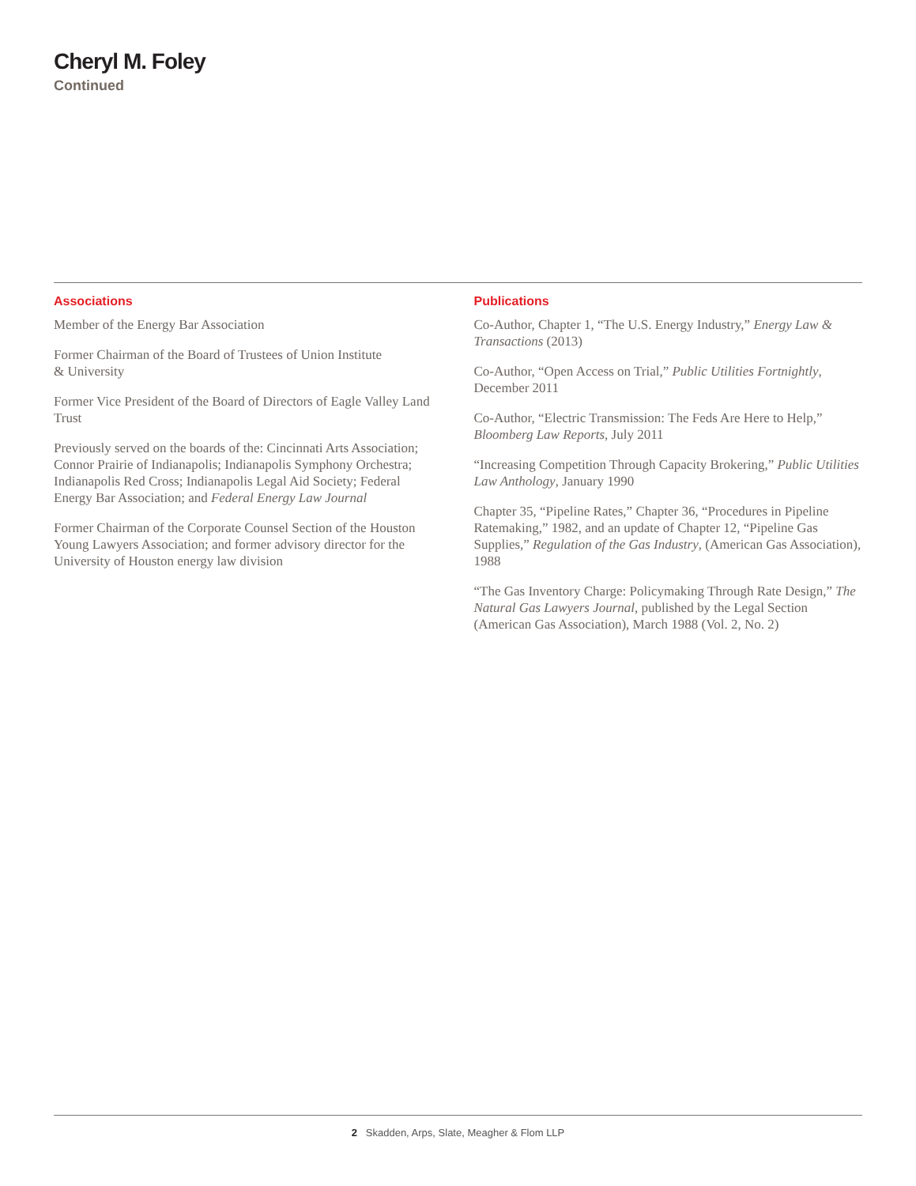Cheryl M. Foley
Continued
Associations
Member of the Energy Bar Association
Former Chairman of the Board of Trustees of Union Institute
& University
Former Vice President of the Board of Directors of Eagle Valley Land Trust
Previously served on the boards of the: Cincinnati Arts Association; Connor Prairie of Indianapolis; Indianapolis Symphony Orchestra; Indianapolis Red Cross; Indianapolis Legal Aid Society; Federal Energy Bar Association; and Federal Energy Law Journal
Former Chairman of the Corporate Counsel Section of the Houston Young Lawyers Association; and former advisory director for the University of Houston energy law division
Publications
Co-Author, Chapter 1, “The U.S. Energy Industry,” Energy Law & Transactions (2013)
Co-Author, “Open Access on Trial,” Public Utilities Fortnightly, December 2011
Co-Author, “Electric Transmission: The Feds Are Here to Help,” Bloomberg Law Reports, July 2011
“Increasing Competition Through Capacity Brokering,” Public Utilities Law Anthology, January 1990
Chapter 35, “Pipeline Rates,” Chapter 36, “Procedures in Pipeline Ratemaking,” 1982, and an update of Chapter 12, “Pipeline Gas Supplies,” Regulation of the Gas Industry, (American Gas Association), 1988
“The Gas Inventory Charge: Policymaking Through Rate Design,” The Natural Gas Lawyers Journal, published by the Legal Section (American Gas Association), March 1988 (Vol. 2, No. 2)
2 Skadden, Arps, Slate, Meagher & Flom LLP